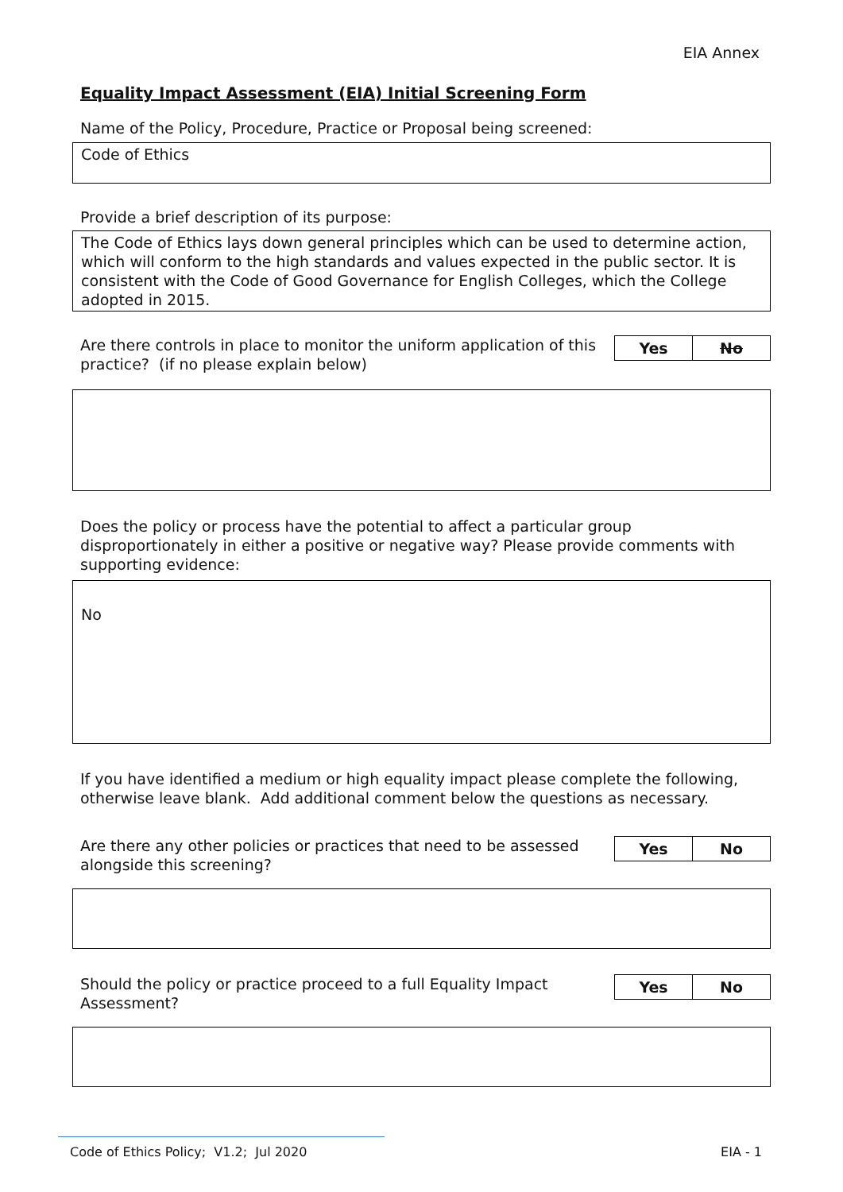EIA Annex
Equality Impact Assessment (EIA) Initial Screening Form
Name of the Policy, Procedure, Practice or Proposal being screened:
Code of Ethics
Provide a brief description of its purpose:
The Code of Ethics lays down general principles which can be used to determine action, which will conform to the high standards and values expected in the public sector. It is consistent with the Code of Good Governance for English Colleges, which the College adopted in 2015.
Are there controls in place to monitor the uniform application of this practice? (if no please explain below)
| Yes | No |
Does the policy or process have the potential to affect a particular group disproportionately in either a positive or negative way? Please provide comments with supporting evidence:
No
If you have identified a medium or high equality impact please complete the following, otherwise leave blank. Add additional comment below the questions as necessary.
Are there any other policies or practices that need to be assessed alongside this screening?
| Yes | No |
Should the policy or practice proceed to a full Equality Impact Assessment?
| Yes | No |
Code of Ethics Policy; V1.2; Jul 2020 EIA - 1